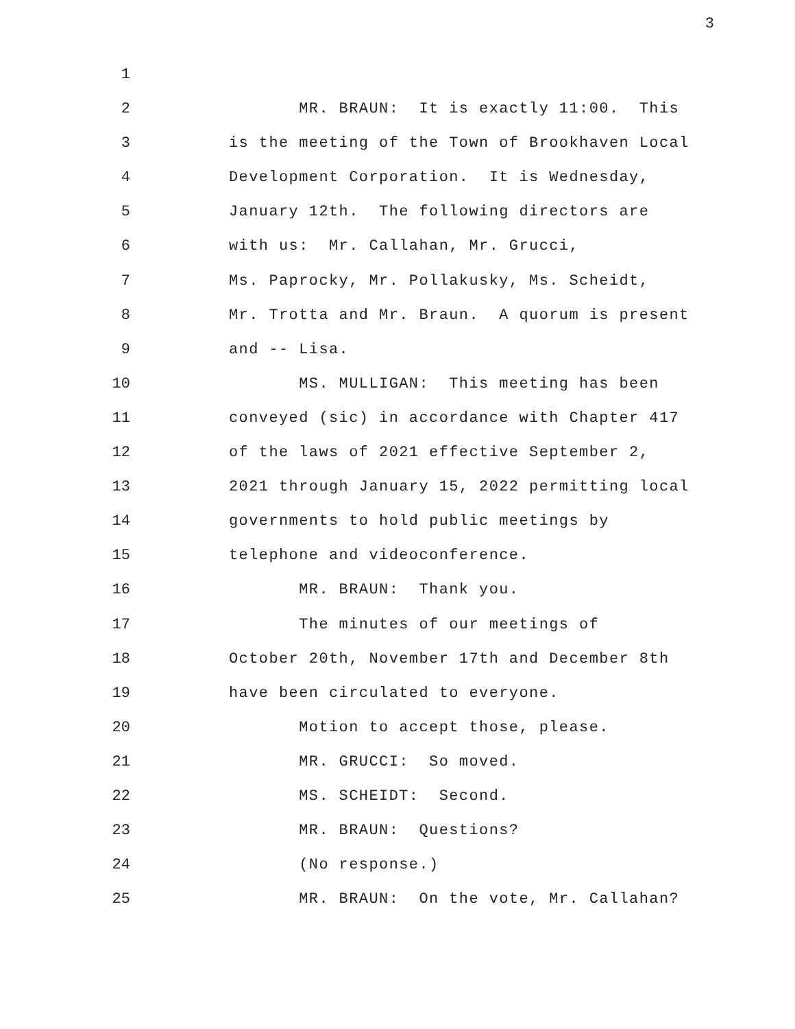3
1
2 MR. BRAUN: It is exactly 11:00. This
3 is the meeting of the Town of Brookhaven Local
4 Development Corporation. It is Wednesday,
5 January 12th. The following directors are
6 with us: Mr. Callahan, Mr. Grucci,
7 Ms. Paprocky, Mr. Pollakusky, Ms. Scheidt,
8 Mr. Trotta and Mr. Braun. A quorum is present
9 and -- Lisa.
10 MS. MULLIGAN: This meeting has been
11 conveyed (sic) in accordance with Chapter 417
12 of the laws of 2021 effective September 2,
13 2021 through January 15, 2022 permitting local
14 governments to hold public meetings by
15 telephone and videoconference.
16 MR. BRAUN: Thank you.
17 The minutes of our meetings of
18 October 20th, November 17th and December 8th
19 have been circulated to everyone.
20 Motion to accept those, please.
21 MR. GRUCCI: So moved.
22 MS. SCHEIDT: Second.
23 MR. BRAUN: Questions?
24 (No response.)
25 MR. BRAUN: On the vote, Mr. Callahan?